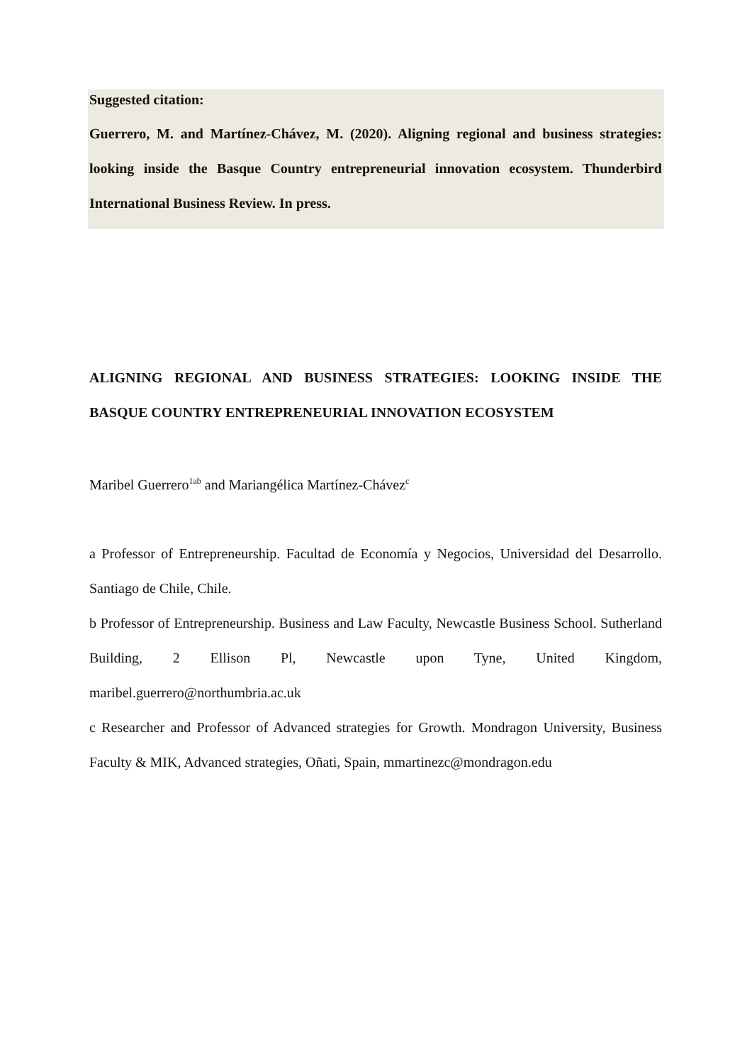Suggested citation:
Guerrero, M. and Martínez-Chávez, M. (2020). Aligning regional and business strategies: looking inside the Basque Country entrepreneurial innovation ecosystem. Thunderbird International Business Review. In press.
ALIGNING REGIONAL AND BUSINESS STRATEGIES: LOOKING INSIDE THE BASQUE COUNTRY ENTREPRENEURIAL INNOVATION ECOSYSTEM
Maribel Guerrero<sup>1ab</sup> and Mariangélica Martínez-Chávez<sup>c</sup>
a Professor of Entrepreneurship. Facultad de Economía y Negocios, Universidad del Desarrollo. Santiago de Chile, Chile.
b Professor of Entrepreneurship. Business and Law Faculty, Newcastle Business School. Sutherland Building, 2 Ellison Pl, Newcastle upon Tyne, United Kingdom, maribel.guerrero@northumbria.ac.uk
c Researcher and Professor of Advanced strategies for Growth. Mondragon University, Business Faculty & MIK, Advanced strategies, Oñati, Spain, mmartinezc@mondragon.edu